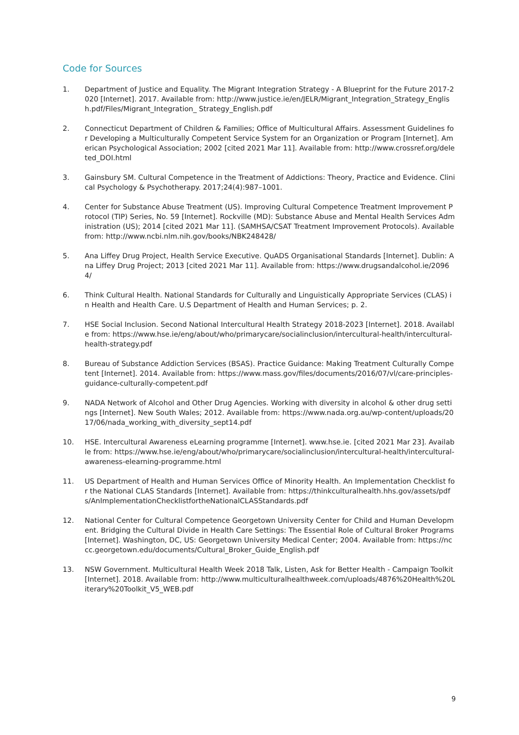Code for Sources
1. Department of Justice and Equality. The Migrant Integration Strategy - A Blueprint for the Future 2017-2020 [Internet]. 2017. Available from: http://www.justice.ie/en/JELR/Migrant_Integration_Strategy_English.pdf/Files/Migrant_Integration_ Strategy_English.pdf
2. Connecticut Department of Children & Families; Office of Multicultural Affairs. Assessment Guidelines for Developing a Multiculturally Competent Service System for an Organization or Program [Internet]. American Psychological Association; 2002 [cited 2021 Mar 11]. Available from: http://www.crossref.org/deleted_DOI.html
3. Gainsbury SM. Cultural Competence in the Treatment of Addictions: Theory, Practice and Evidence. Clinical Psychology & Psychotherapy. 2017;24(4):987–1001.
4. Center for Substance Abuse Treatment (US). Improving Cultural Competence Treatment Improvement Protocol (TIP) Series, No. 59 [Internet]. Rockville (MD): Substance Abuse and Mental Health Services Administration (US); 2014 [cited 2021 Mar 11]. (SAMHSA/CSAT Treatment Improvement Protocols). Available from: http://www.ncbi.nlm.nih.gov/books/NBK248428/
5. Ana Liffey Drug Project, Health Service Executive. QuADS Organisational Standards [Internet]. Dublin: Ana Liffey Drug Project; 2013 [cited 2021 Mar 11]. Available from: https://www.drugsandalcohol.ie/20964/
6. Think Cultural Health. National Standards for Culturally and Linguistically Appropriate Services (CLAS) in Health and Health Care. U.S Department of Health and Human Services; p. 2.
7. HSE Social Inclusion. Second National Intercultural Health Strategy 2018-2023 [Internet]. 2018. Available from: https://www.hse.ie/eng/about/who/primarycare/socialinclusion/intercultural-health/intercultural-health-strategy.pdf
8. Bureau of Substance Addiction Services (BSAS). Practice Guidance: Making Treatment Culturally Competent [Internet]. 2014. Available from: https://www.mass.gov/files/documents/2016/07/vl/care-principles-guidance-culturally-competent.pdf
9. NADA Network of Alcohol and Other Drug Agencies. Working with diversity in alcohol & other drug settings [Internet]. New South Wales; 2012. Available from: https://www.nada.org.au/wp-content/uploads/2017/06/nada_working_with_diversity_sept14.pdf
10. HSE. Intercultural Awareness eLearning programme [Internet]. www.hse.ie. [cited 2021 Mar 23]. Available from: https://www.hse.ie/eng/about/who/primarycare/socialinclusion/intercultural-health/intercultural-awareness-elearning-programme.html
11. US Department of Health and Human Services Office of Minority Health. An Implementation Checklist for the National CLAS Standards [Internet]. Available from: https://thinkculturalhealth.hhs.gov/assets/pdfs/AnImplementationChecklistfortheNationalCLASStandards.pdf
12. National Center for Cultural Competence Georgetown University Center for Child and Human Development. Bridging the Cultural Divide in Health Care Settings: The Essential Role of Cultural Broker Programs [Internet]. Washington, DC, US: Georgetown University Medical Center; 2004. Available from: https://nccc.georgetown.edu/documents/Cultural_Broker_Guide_English.pdf
13. NSW Government. Multicultural Health Week 2018 Talk, Listen, Ask for Better Health - Campaign Toolkit [Internet]. 2018. Available from: http://www.multiculturalhealthweek.com/uploads/4876%20Health%20Literary%20Toolkit_V5_WEB.pdf
9